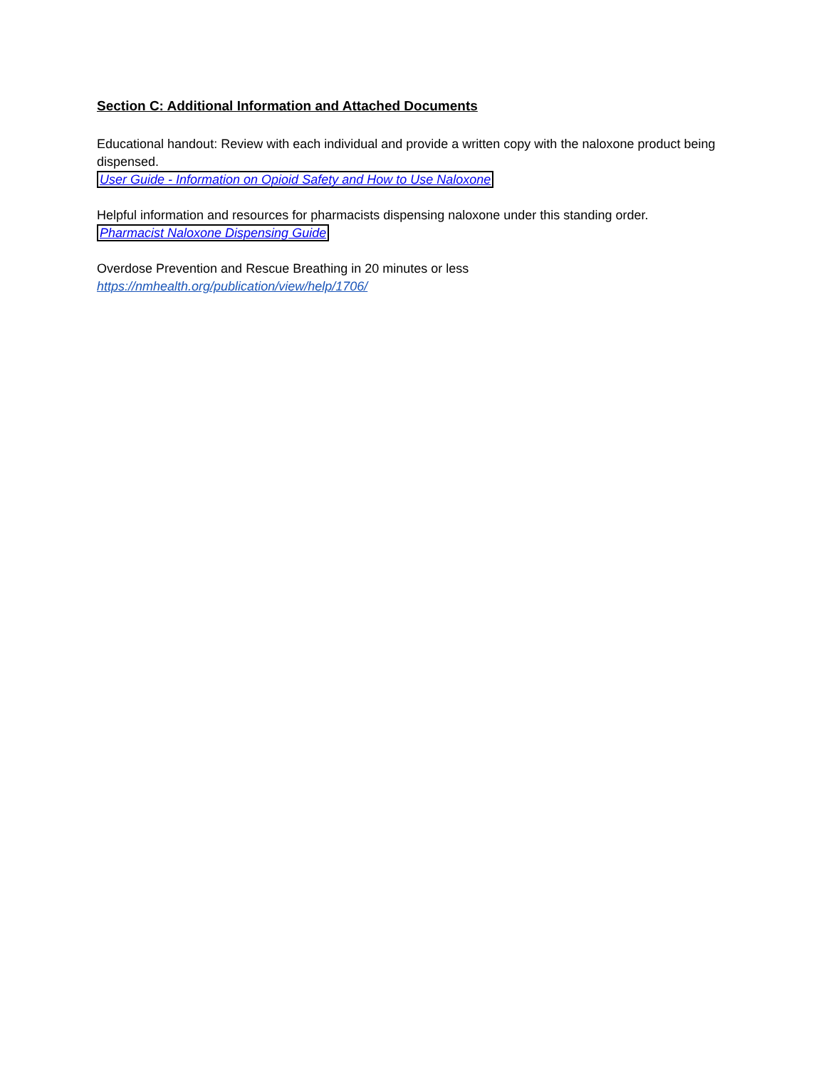Section C: Additional Information and Attached Documents
Educational handout: Review with each individual and provide a written copy with the naloxone product being dispensed.
User Guide - Information on Opioid Safety and How to Use Naloxone
Helpful information and resources for pharmacists dispensing naloxone under this standing order.
Pharmacist Naloxone Dispensing Guide
Overdose Prevention and Rescue Breathing in 20 minutes or less
https://nmhealth.org/publication/view/help/1706/